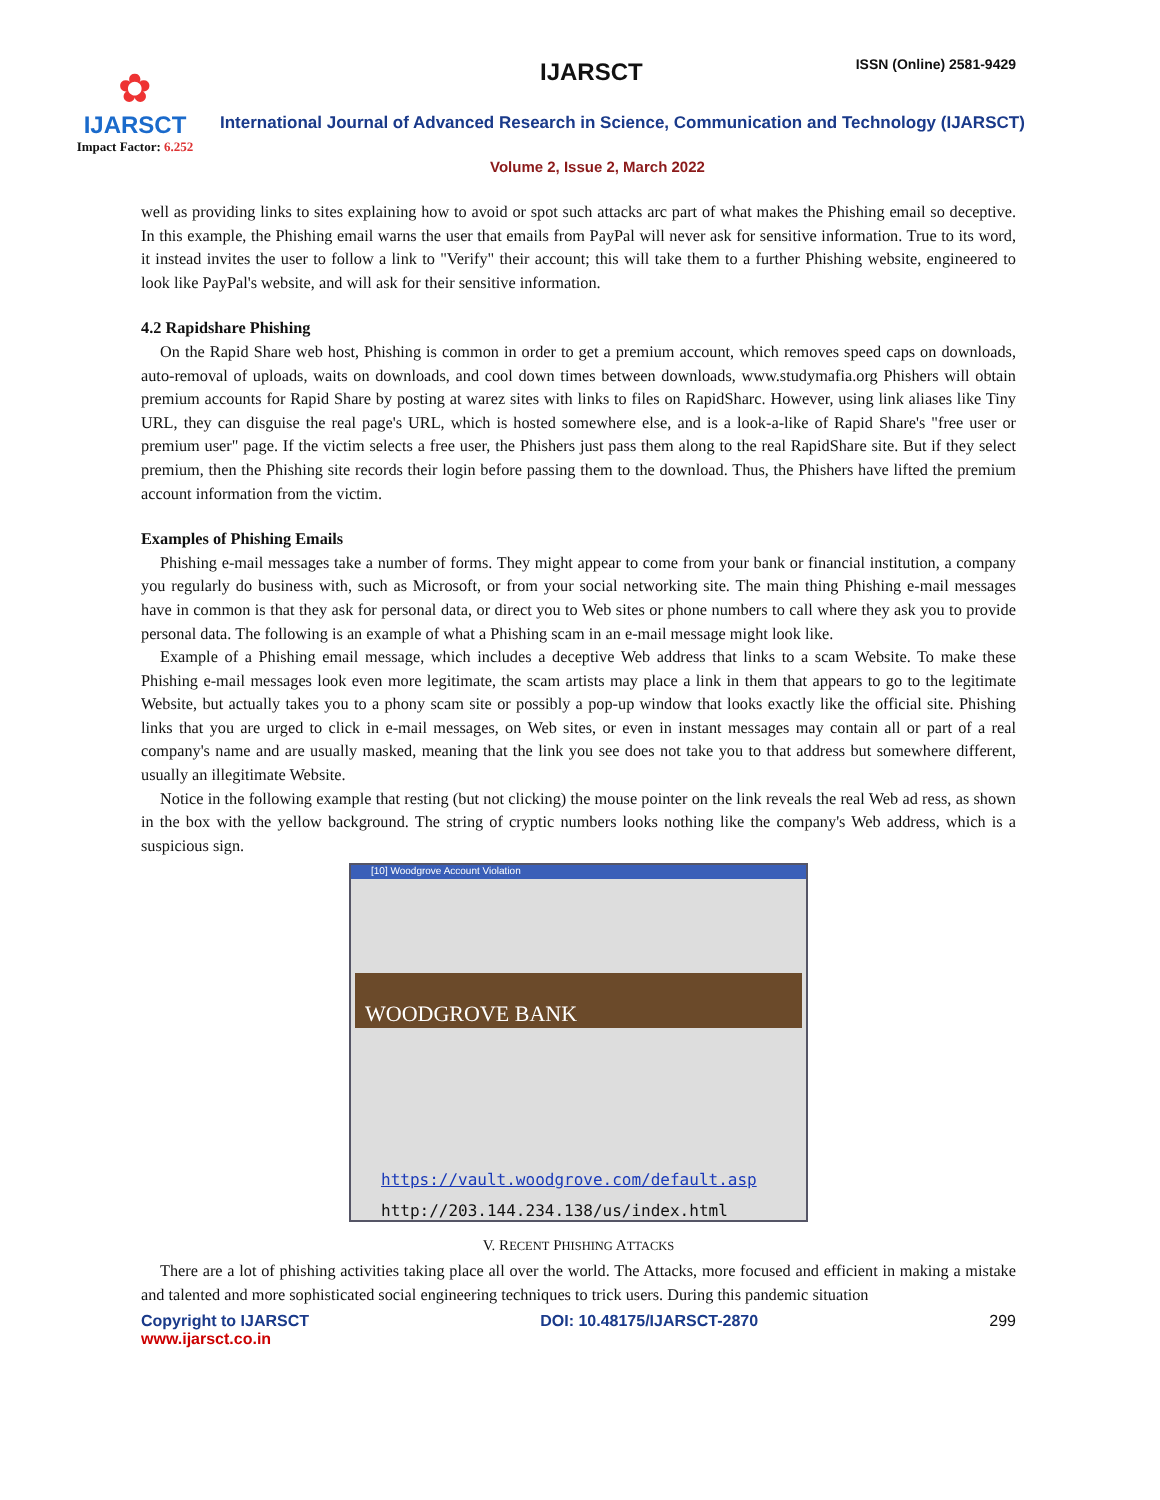✿
IJARSCT
Impact Factor: 6.252
IJARSCT ISSN (Online) 2581-9429
International Journal of Advanced Research in Science, Communication and Technology (IJARSCT)
Volume 2, Issue 2, March 2022
well as providing links to sites explaining how to avoid or spot such attacks arc part of what makes the Phishing email so deceptive. In this example, the Phishing email warns the user that emails from PayPal will never ask for sensitive information. True to its word, it instead invites the user to follow a link to "Verify" their account; this will take them to a further Phishing website, engineered to look like PayPal's website, and will ask for their sensitive information.
4.2 Rapidshare Phishing
On the Rapid Share web host, Phishing is common in order to get a premium account, which removes speed caps on downloads, auto-removal of uploads, waits on downloads, and cool down times between downloads, www.studymafia.org Phishers will obtain premium accounts for Rapid Share by posting at warez sites with links to files on RapidSharc. However, using link aliases like Tiny URL, they can disguise the real page's URL, which is hosted somewhere else, and is a look-a-like of Rapid Share's "free user or premium user" page. If the victim selects a free user, the Phishers just pass them along to the real RapidShare site. But if they select premium, then the Phishing site records their login before passing them to the download. Thus, the Phishers have lifted the premium account information from the victim.
Examples of Phishing Emails
Phishing e-mail messages take a number of forms. They might appear to come from your bank or financial institution, a company you regularly do business with, such as Microsoft, or from your social networking site. The main thing Phishing e-mail messages have in common is that they ask for personal data, or direct you to Web sites or phone numbers to call where they ask you to provide personal data. The following is an example of what a Phishing scam in an e-mail message might look like.
Example of a Phishing email message, which includes a deceptive Web address that links to a scam Website. To make these Phishing e-mail messages look even more legitimate, the scam artists may place a link in them that appears to go to the legitimate Website, but actually takes you to a phony scam site or possibly a pop-up window that looks exactly like the official site. Phishing links that you are urged to click in e-mail messages, on Web sites, or even in instant messages may contain all or part of a real company's name and are usually masked, meaning that the link you see does not take you to that address but somewhere different, usually an illegitimate Website.
Notice in the following example that resting (but not clicking) the mouse pointer on the link reveals the real Web ad ress, as shown in the box with the yellow background. The string of cryptic numbers looks nothing like the company's Web address, which is a suspicious sign.
[10] Woodgrove Account Violation
WOODGROVE BANK
https://vault.woodgrove.com/default.asp
http://203.144.234.138/us/index.html
V. RECENT PHISHING ATTACKS
There are a lot of phishing activities taking place all over the world. The Attacks, more focused and efficient in making a mistake and talented and more sophisticated social engineering techniques to trick users. During this pandemic situation
Copyright to IJARSCT
www.ijarsct.co.in DOI: 10.48175/IJARSCT-2870 299